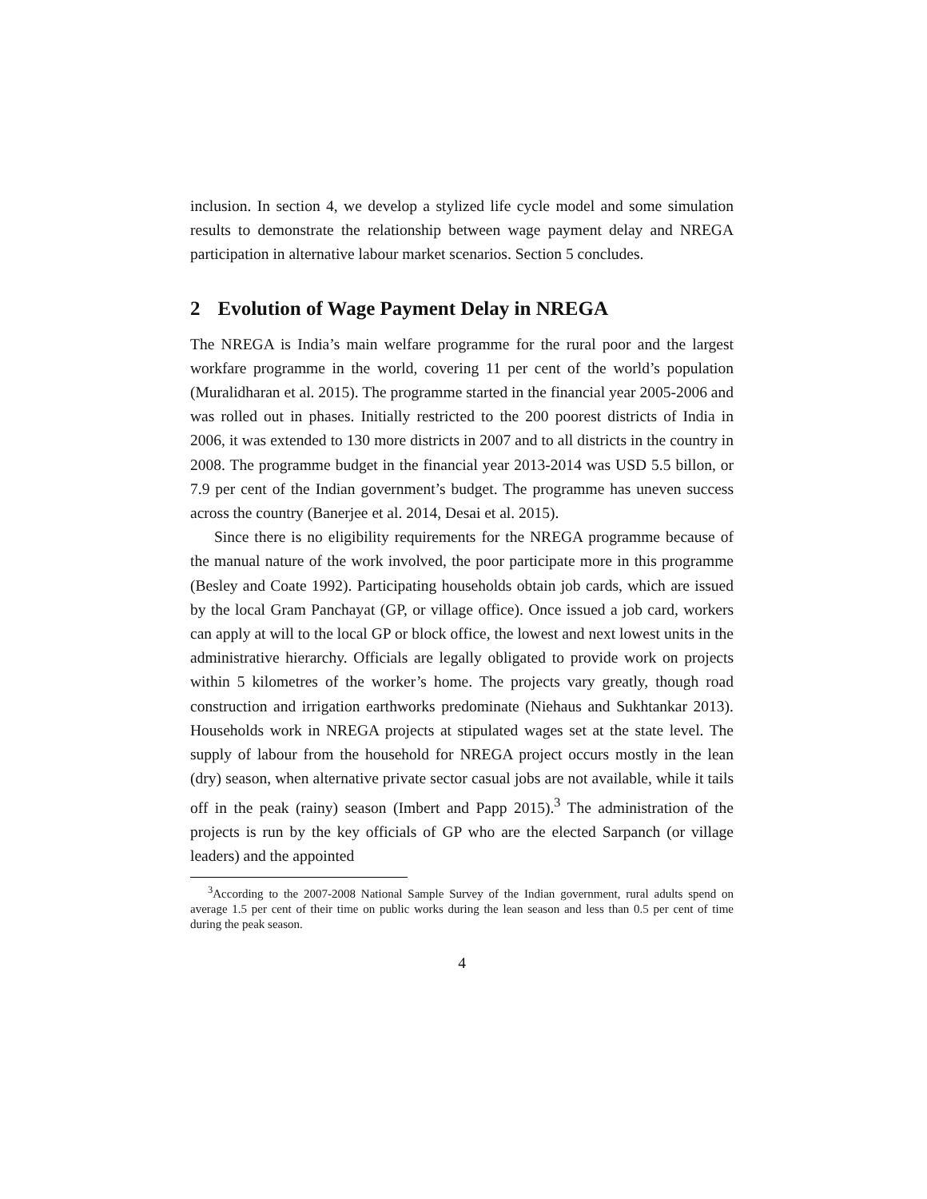inclusion. In section 4, we develop a stylized life cycle model and some simulation results to demonstrate the relationship between wage payment delay and NREGA participation in alternative labour market scenarios. Section 5 concludes.
2 Evolution of Wage Payment Delay in NREGA
The NREGA is India’s main welfare programme for the rural poor and the largest workfare programme in the world, covering 11 per cent of the world’s population (Muralidharan et al. 2015). The programme started in the financial year 2005-2006 and was rolled out in phases. Initially restricted to the 200 poorest districts of India in 2006, it was extended to 130 more districts in 2007 and to all districts in the country in 2008. The programme budget in the financial year 2013-2014 was USD 5.5 billon, or 7.9 per cent of the Indian government’s budget. The programme has uneven success across the country (Banerjee et al. 2014, Desai et al. 2015).
Since there is no eligibility requirements for the NREGA programme because of the manual nature of the work involved, the poor participate more in this programme (Besley and Coate 1992). Participating households obtain job cards, which are issued by the local Gram Panchayat (GP, or village office). Once issued a job card, workers can apply at will to the local GP or block office, the lowest and next lowest units in the administrative hierarchy. Officials are legally obligated to provide work on projects within 5 kilometres of the worker’s home. The projects vary greatly, though road construction and irrigation earthworks predominate (Niehaus and Sukhtankar 2013). Households work in NREGA projects at stipulated wages set at the state level. The supply of labour from the household for NREGA project occurs mostly in the lean (dry) season, when alternative private sector casual jobs are not available, while it tails off in the peak (rainy) season (Imbert and Papp 2015).<sup>3</sup> The administration of the projects is run by the key officials of GP who are the elected Sarpanch (or village leaders) and the appointed
<sup>3</sup> According to the 2007-2008 National Sample Survey of the Indian government, rural adults spend on average 1.5 per cent of their time on public works during the lean season and less than 0.5 per cent of time during the peak season.
4